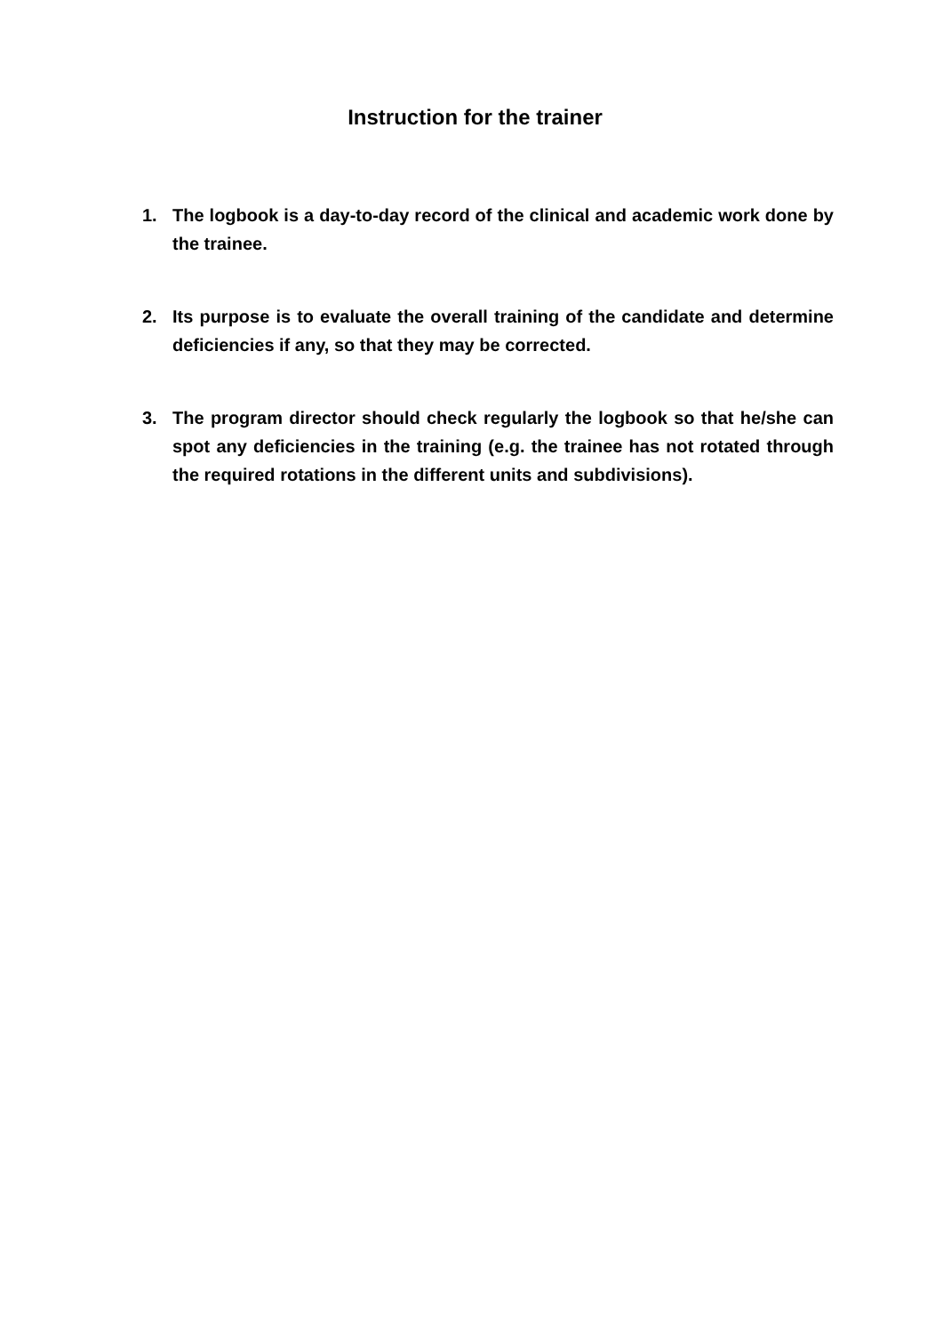Instruction for the trainer
1. The logbook is a day-to-day record of the clinical and academic work done by the trainee.
2. Its purpose is to evaluate the overall training of the candidate and determine deficiencies if any, so that they may be corrected.
3. The program director should check regularly the logbook so that he/she can spot any deficiencies in the training (e.g. the trainee has not rotated through the required rotations in the different units and subdivisions).